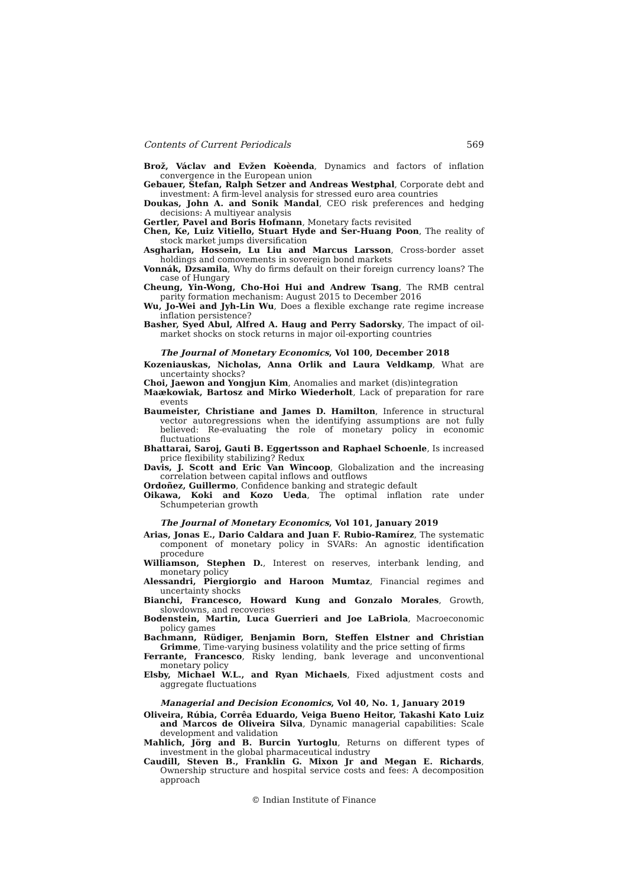Contents of Current Periodicals 569
Brož, Václav and Evžen Koèenda, Dynamics and factors of inflation convergence in the European union
Gebauer, Stefan, Ralph Setzer and Andreas Westphal, Corporate debt and investment: A firm-level analysis for stressed euro area countries
Doukas, John A. and Sonik Mandal, CEO risk preferences and hedging decisions: A multiyear analysis
Gertler, Pavel and Boris Hofmann, Monetary facts revisited
Chen, Ke, Luiz Vitiello, Stuart Hyde and Ser-Huang Poon, The reality of stock market jumps diversification
Asgharian, Hossein, Lu Liu and Marcus Larsson, Cross-border asset holdings and comovements in sovereign bond markets
Vonnák, Dzsamila, Why do firms default on their foreign currency loans? The case of Hungary
Cheung, Yin-Wong, Cho-Hoi Hui and Andrew Tsang, The RMB central parity formation mechanism: August 2015 to December 2016
Wu, Jo-Wei and Jyh-Lin Wu, Does a flexible exchange rate regime increase inflation persistence?
Basher, Syed Abul, Alfred A. Haug and Perry Sadorsky, The impact of oil-market shocks on stock returns in major oil-exporting countries
The Journal of Monetary Economics, Vol 100, December 2018
Kozeniauskas, Nicholas, Anna Orlik and Laura Veldkamp, What are uncertainty shocks?
Choi, Jaewon and Yongjun Kim, Anomalies and market (dis)integration
Maækowiak, Bartosz and Mirko Wiederholt, Lack of preparation for rare events
Baumeister, Christiane and James D. Hamilton, Inference in structural vector autoregressions when the identifying assumptions are not fully believed: Re-evaluating the role of monetary policy in economic fluctuations
Bhattarai, Saroj, Gauti B. Eggertsson and Raphael Schoenle, Is increased price flexibility stabilizing? Redux
Davis, J. Scott and Eric Van Wincoop, Globalization and the increasing correlation between capital inflows and outflows
Ordoñez, Guillermo, Confidence banking and strategic default
Oikawa, Koki and Kozo Ueda, The optimal inflation rate under Schumpeterian growth
The Journal of Monetary Economics, Vol 101, January 2019
Arias, Jonas E., Dario Caldara and Juan F. Rubio-Ramírez, The systematic component of monetary policy in SVARs: An agnostic identification procedure
Williamson, Stephen D., Interest on reserves, interbank lending, and monetary policy
Alessandri, Piergiorgio and Haroon Mumtaz, Financial regimes and uncertainty shocks
Bianchi, Francesco, Howard Kung and Gonzalo Morales, Growth, slowdowns, and recoveries
Bodenstein, Martin, Luca Guerrieri and Joe LaBriola, Macroeconomic policy games
Bachmann, Rüdiger, Benjamin Born, Steffen Elstner and Christian Grimme, Time-varying business volatility and the price setting of firms
Ferrante, Francesco, Risky lending, bank leverage and unconventional monetary policy
Elsby, Michael W.L., and Ryan Michaels, Fixed adjustment costs and aggregate fluctuations
Managerial and Decision Economics, Vol 40, No. 1, January 2019
Oliveira, Rúbia, Corrêa Eduardo, Veiga Bueno Heitor, Takashi Kato Luiz and Marcos de Oliveira Silva, Dynamic managerial capabilities: Scale development and validation
Mahlich, Jörg and B. Burcin Yurtoglu, Returns on different types of investment in the global pharmaceutical industry
Caudill, Steven B., Franklin G. Mixon Jr and Megan E. Richards, Ownership structure and hospital service costs and fees: A decomposition approach
© Indian Institute of Finance